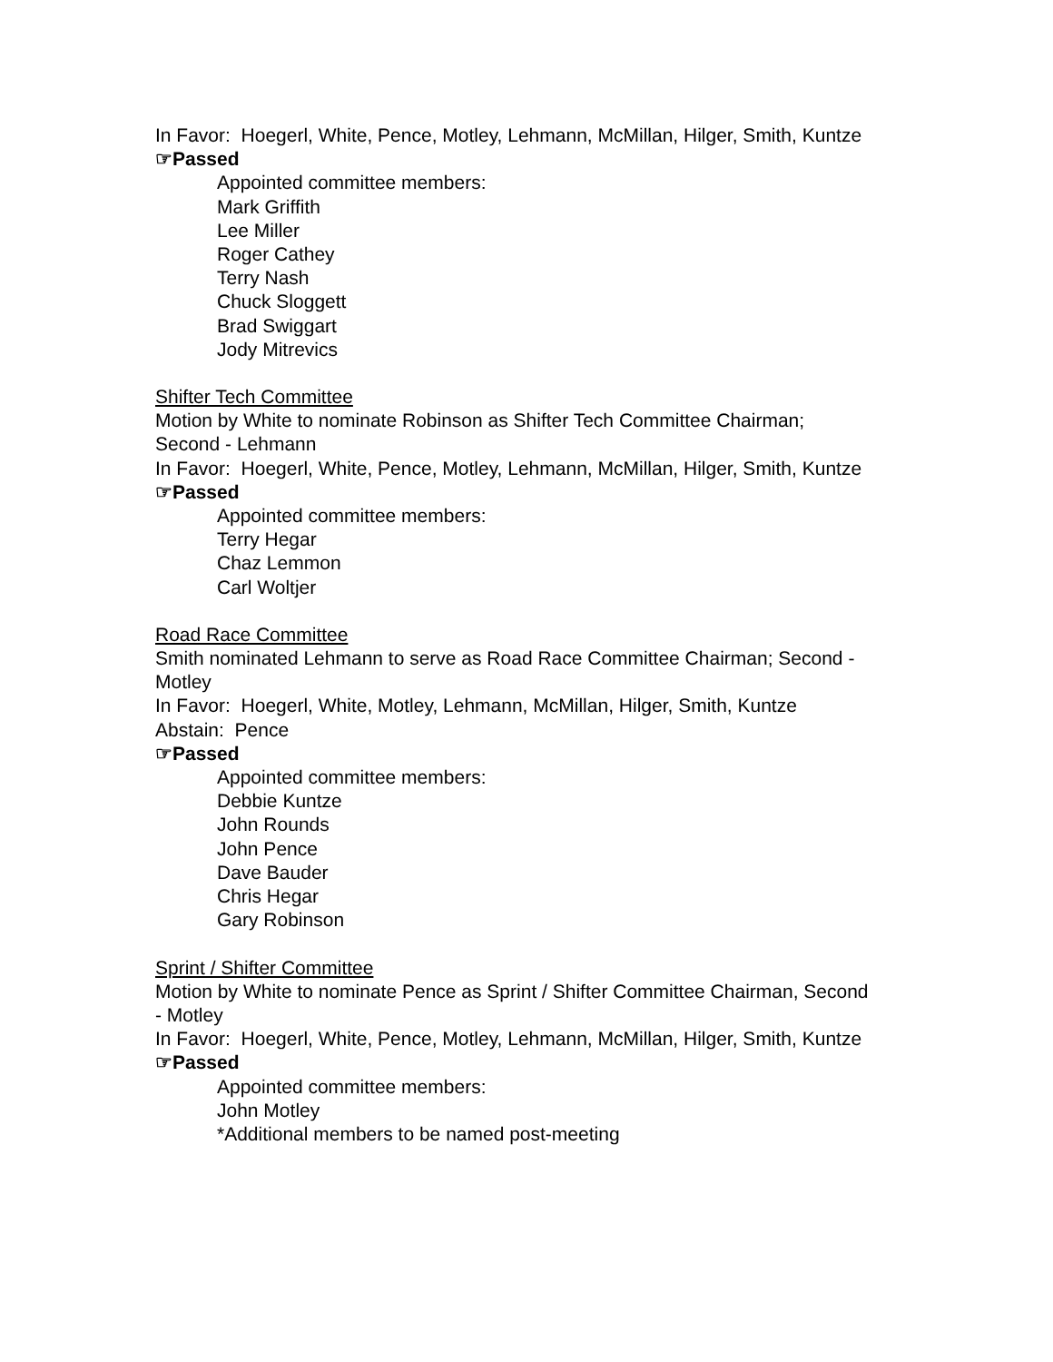In Favor: Hoegerl, White, Pence, Motley, Lehmann, McMillan, Hilger, Smith, Kuntze
☞Passed
Appointed committee members:
Mark Griffith
Lee Miller
Roger Cathey
Terry Nash
Chuck Sloggett
Brad Swiggart
Jody Mitrevics
Shifter Tech Committee
Motion by White to nominate Robinson as Shifter Tech Committee Chairman; Second - Lehmann
In Favor: Hoegerl, White, Pence, Motley, Lehmann, McMillan, Hilger, Smith, Kuntze
☞Passed
Appointed committee members:
Terry Hegar
Chaz Lemmon
Carl Woltjer
Road Race Committee
Smith nominated Lehmann to serve as Road Race Committee Chairman; Second - Motley
In Favor: Hoegerl, White, Motley, Lehmann, McMillan, Hilger, Smith, Kuntze
Abstain: Pence
☞Passed
Appointed committee members:
Debbie Kuntze
John Rounds
John Pence
Dave Bauder
Chris Hegar
Gary Robinson
Sprint / Shifter Committee
Motion by White to nominate Pence as Sprint / Shifter Committee Chairman, Second - Motley
In Favor: Hoegerl, White, Pence, Motley, Lehmann, McMillan, Hilger, Smith, Kuntze
☞Passed
Appointed committee members:
John Motley
*Additional members to be named post-meeting